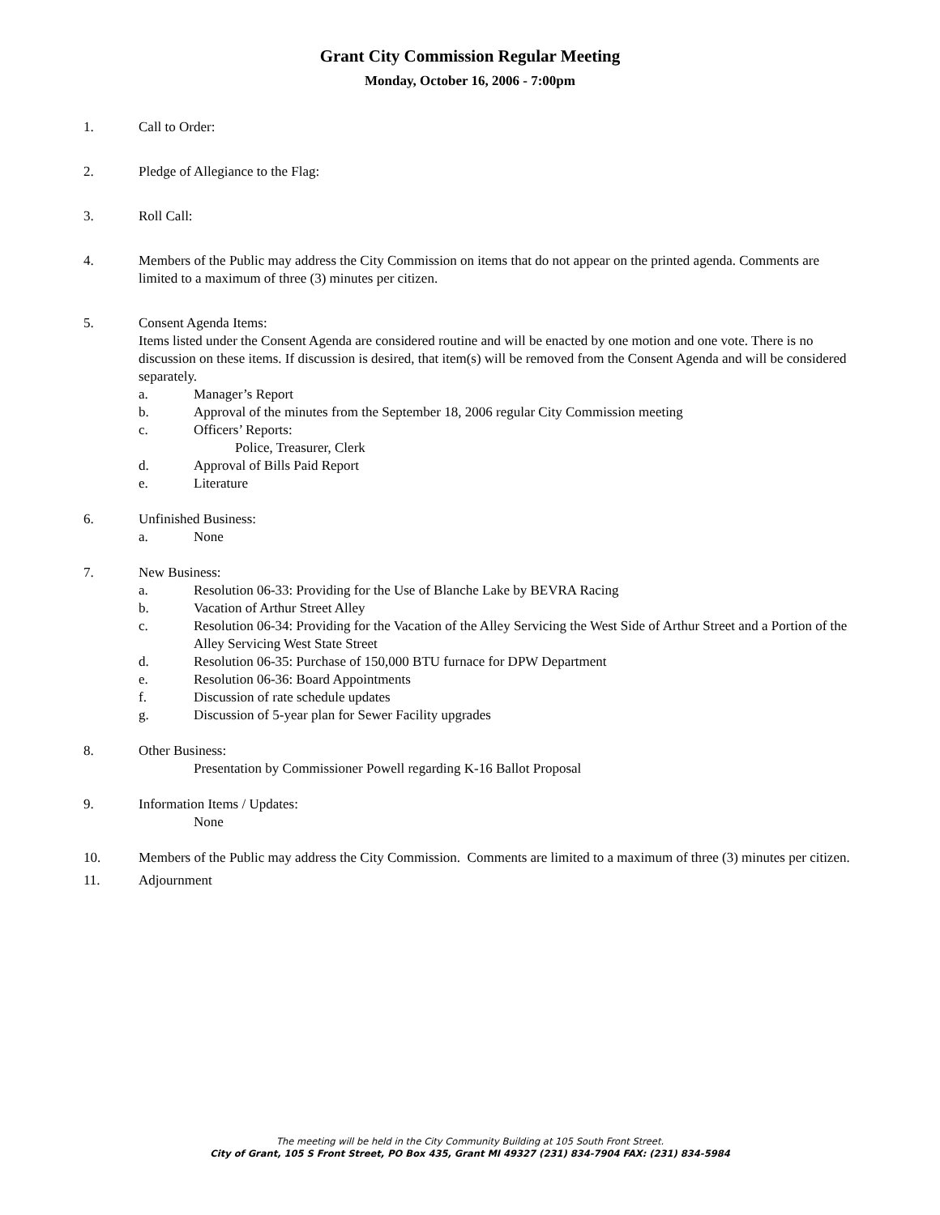Grant City Commission Regular Meeting
Monday, October 16, 2006 - 7:00pm
1. Call to Order:
2. Pledge of Allegiance to the Flag:
3. Roll Call:
4. Members of the Public may address the City Commission on items that do not appear on the printed agenda. Comments are limited to a maximum of three (3) minutes per citizen.
5. Consent Agenda Items:
Items listed under the Consent Agenda are considered routine and will be enacted by one motion and one vote. There is no discussion on these items. If discussion is desired, that item(s) will be removed from the Consent Agenda and will be considered separately.
a. Manager’s Report
b. Approval of the minutes from the September 18, 2006 regular City Commission meeting
c. Officers’ Reports:
Police, Treasurer, Clerk
d. Approval of Bills Paid Report
e. Literature
6. Unfinished Business:
a. None
7. New Business:
a. Resolution 06-33: Providing for the Use of Blanche Lake by BEVRA Racing
b. Vacation of Arthur Street Alley
c. Resolution 06-34: Providing for the Vacation of the Alley Servicing the West Side of Arthur Street and a Portion of the Alley Servicing West State Street
d. Resolution 06-35: Purchase of 150,000 BTU furnace for DPW Department
e. Resolution 06-36: Board Appointments
f. Discussion of rate schedule updates
g. Discussion of 5-year plan for Sewer Facility upgrades
8. Other Business:
Presentation by Commissioner Powell regarding K-16 Ballot Proposal
9. Information Items / Updates:
None
10. Members of the Public may address the City Commission. Comments are limited to a maximum of three (3) minutes per citizen.
11. Adjournment
The meeting will be held in the City Community Building at 105 South Front Street.
City of Grant, 105 S Front Street, PO Box 435, Grant MI 49327 (231) 834-7904 FAX: (231) 834-5984